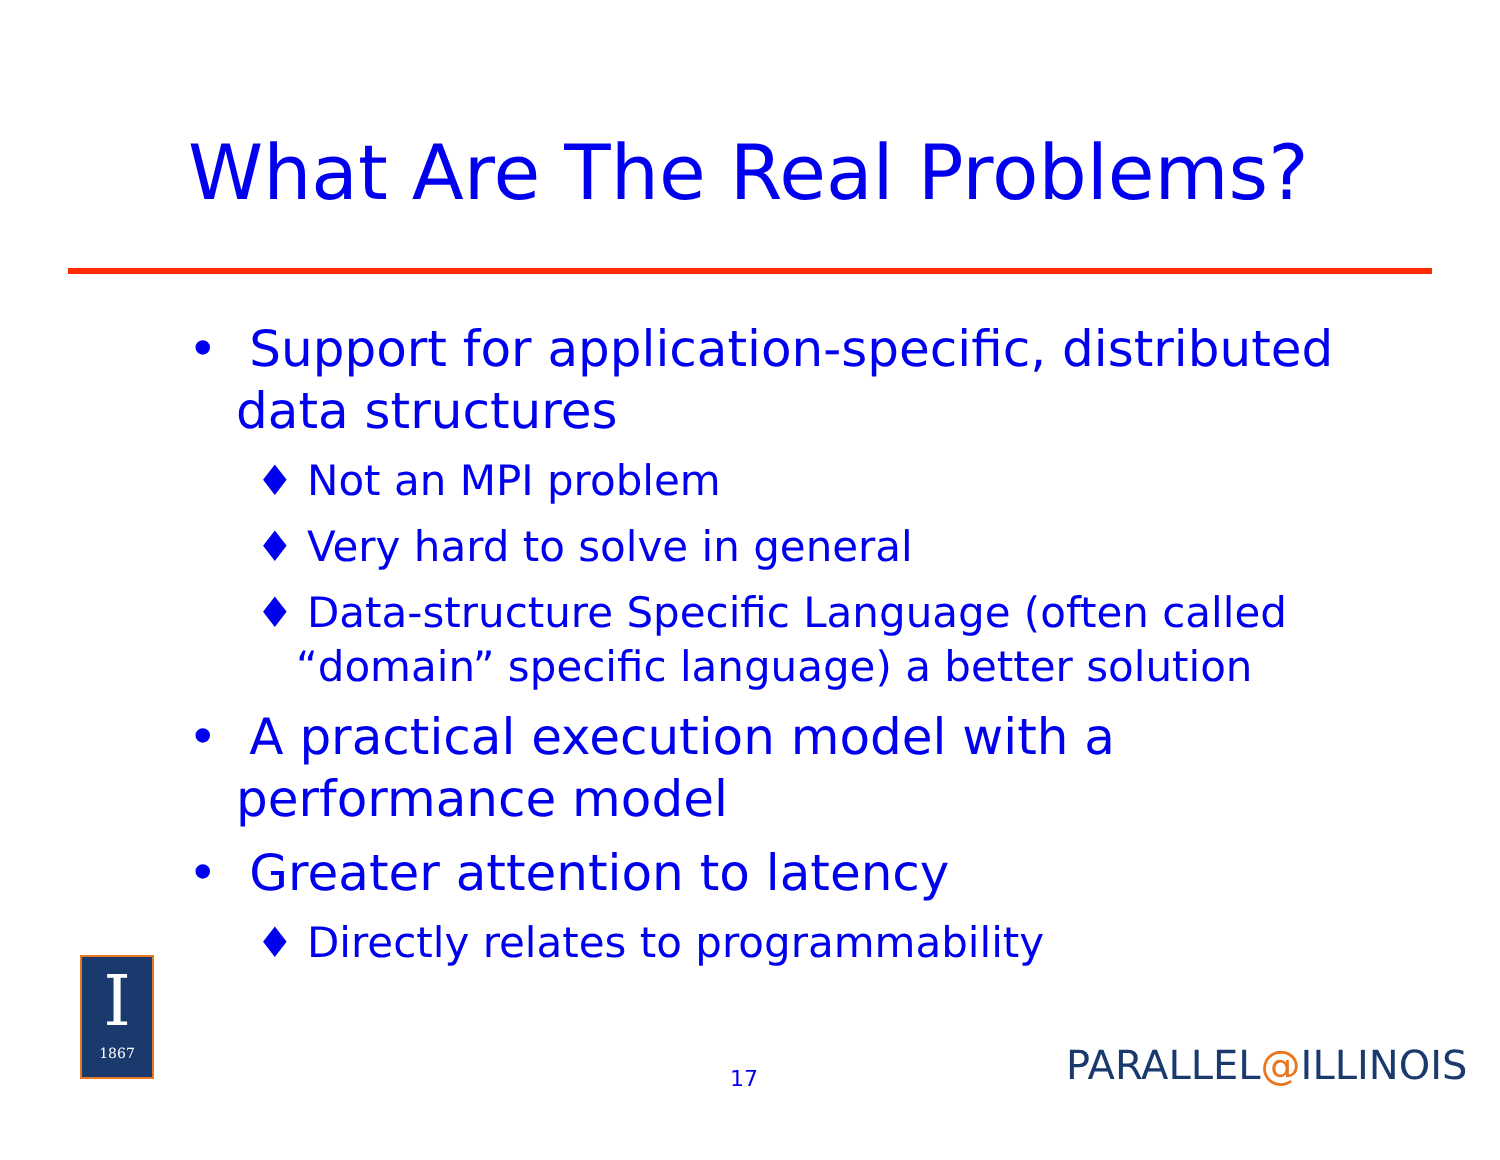What Are The Real Problems?
• Support for application-specific, distributed data structures
♦ Not an MPI problem
♦ Very hard to solve in general
♦ Data-structure Specific Language (often called “domain” specific language) a better solution
• A practical execution model with a performance model
• Greater attention to latency
♦ Directly relates to programmability
I
1867
17 PARALLEL@ILLINOIS